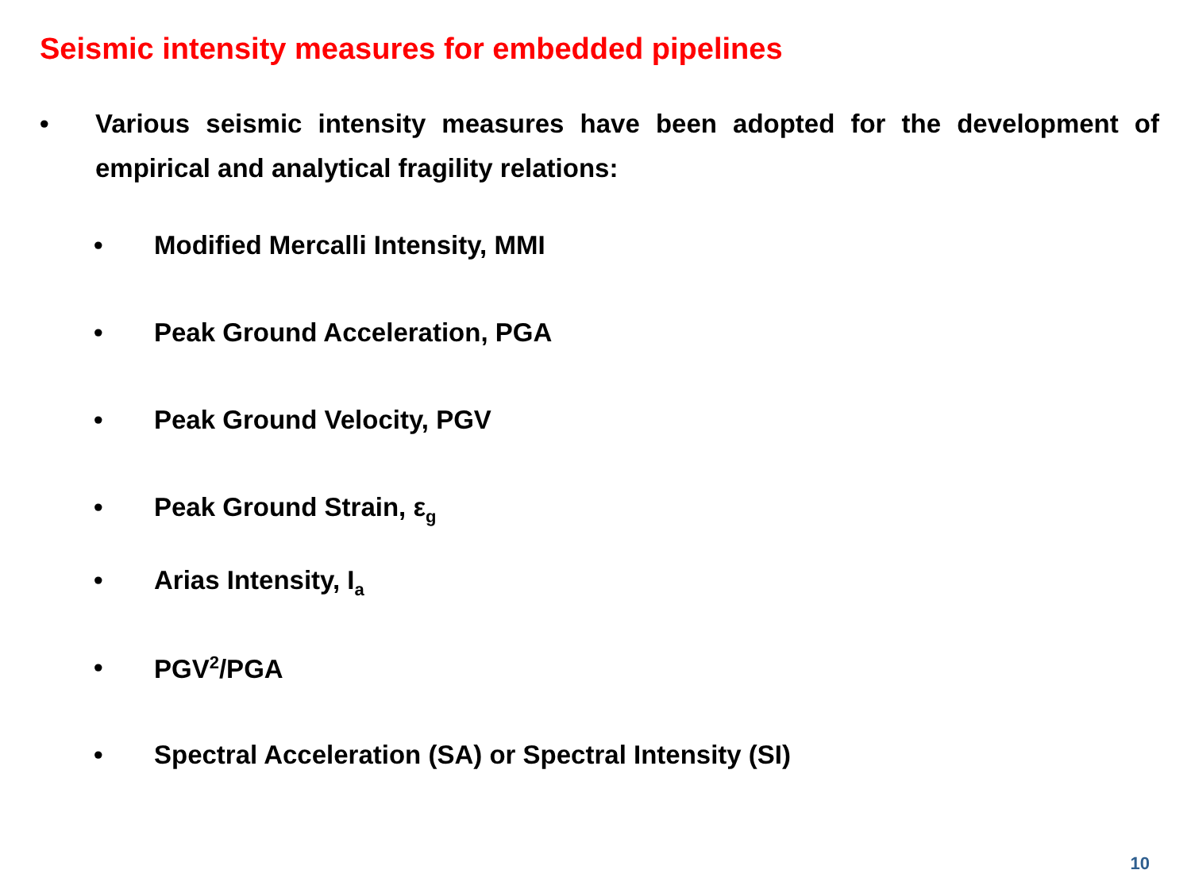Seismic intensity measures for embedded pipelines
• Various seismic intensity measures have been adopted for the development of empirical and analytical fragility relations:
• Modified Mercalli Intensity, MMI
• Peak Ground Acceleration, PGA
• Peak Ground Velocity, PGV
• Peak Ground Strain, ε<sub>g</sub>
• Arias Intensity, I<sub>a</sub>
• PGV<sup>2</sup>/PGA
• Spectral Acceleration (SA) or Spectral Intensity (SI)
10